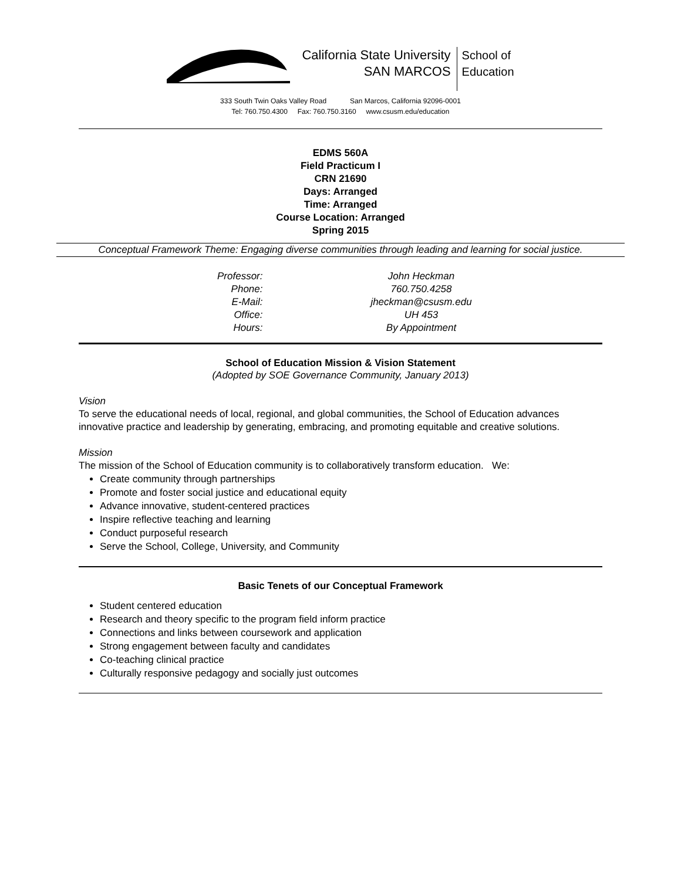California State University
SAN MARCOS
School of
Education
333 South Twin Oaks Valley Road San Marcos, California 92096-0001
Tel: 760.750.4300 Fax: 760.750.3160 www.csusm.edu/education
EDMS 560A
Field Practicum I
CRN 21690
Days: Arranged
Time: Arranged
Course Location: Arranged
Spring 2015
Conceptual Framework Theme: Engaging diverse communities through leading and learning for social justice.
| Professor: | John Heckman |
| Phone: | 760.750.4258 |
| E-Mail: | jheckman@csusm.edu |
| Office: | UH 453 |
| Hours: | By Appointment |
School of Education Mission & Vision Statement
(Adopted by SOE Governance Community, January 2013)
Vision
To serve the educational needs of local, regional, and global communities, the School of Education advances innovative practice and leadership by generating, embracing, and promoting equitable and creative solutions.
Mission
The mission of the School of Education community is to collaboratively transform education. We:
Create community through partnerships
Promote and foster social justice and educational equity
Advance innovative, student-centered practices
Inspire reflective teaching and learning
Conduct purposeful research
Serve the School, College, University, and Community
Basic Tenets of our Conceptual Framework
Student centered education
Research and theory specific to the program field inform practice
Connections and links between coursework and application
Strong engagement between faculty and candidates
Co-teaching clinical practice
Culturally responsive pedagogy and socially just outcomes